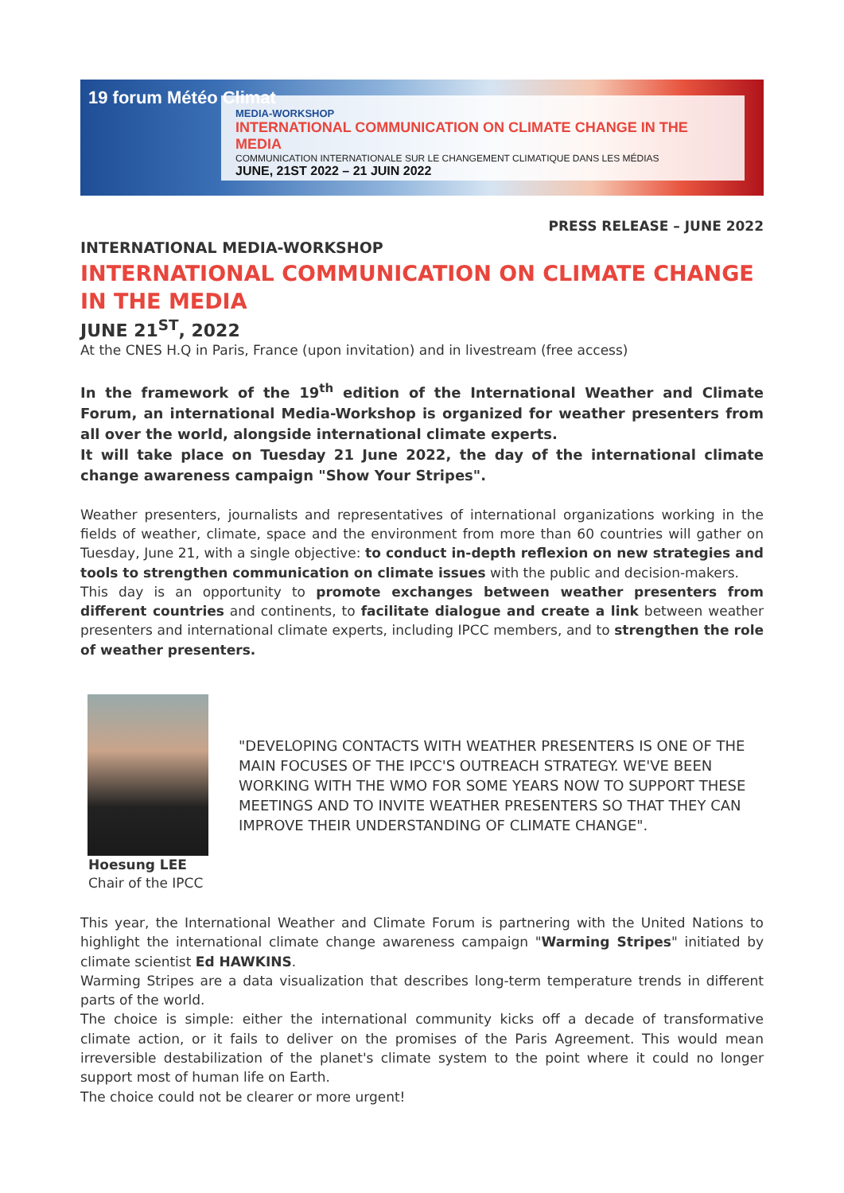19 forum Météo Climat
MEDIA-WORKSHOP
INTERNATIONAL COMMUNICATION ON CLIMATE CHANGE IN THE MEDIA
COMMUNICATION INTERNATIONALE SUR LE CHANGEMENT CLIMATIQUE DANS LES MÉDIAS
JUNE, 21ST 2022 – 21 JUIN 2022
PRESS RELEASE – JUNE 2022
INTERNATIONAL MEDIA-WORKSHOP
INTERNATIONAL COMMUNICATION ON CLIMATE CHANGE
IN THE MEDIA
JUNE 21<sup>ST</sup>, 2022
At the CNES H.Q in Paris, France (upon invitation) and in livestream (free access)
In the framework of the 19<sup>th</sup> edition of the International Weather and Climate Forum, an international Media-Workshop is organized for weather presenters from all over the world, alongside international climate experts.
It will take place on Tuesday 21 June 2022, the day of the international climate change awareness campaign "Show Your Stripes".
Weather presenters, journalists and representatives of international organizations working in the fields of weather, climate, space and the environment from more than 60 countries will gather on Tuesday, June 21, with a single objective: to conduct in-depth reflexion on new strategies and tools to strengthen communication on climate issues with the public and decision-makers.
This day is an opportunity to promote exchanges between weather presenters from different countries and continents, to facilitate dialogue and create a link between weather presenters and international climate experts, including IPCC members, and to strengthen the role of weather presenters.
Hoesung LEE
Chair of the IPCC
"DEVELOPING CONTACTS WITH WEATHER PRESENTERS IS ONE OF THE MAIN FOCUSES OF THE IPCC'S OUTREACH STRATEGY. WE'VE BEEN WORKING WITH THE WMO FOR SOME YEARS NOW TO SUPPORT THESE MEETINGS AND TO INVITE WEATHER PRESENTERS SO THAT THEY CAN IMPROVE THEIR UNDERSTANDING OF CLIMATE CHANGE".
This year, the International Weather and Climate Forum is partnering with the United Nations to highlight the international climate change awareness campaign "Warming Stripes" initiated by climate scientist Ed HAWKINS.
Warming Stripes are a data visualization that describes long-term temperature trends in different parts of the world.
The choice is simple: either the international community kicks off a decade of transformative climate action, or it fails to deliver on the promises of the Paris Agreement. This would mean irreversible destabilization of the planet's climate system to the point where it could no longer support most of human life on Earth.
The choice could not be clearer or more urgent!